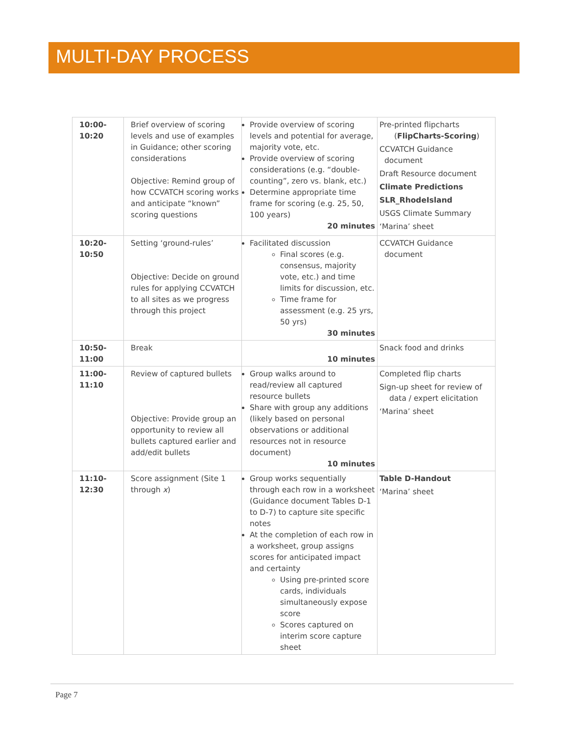MULTI-DAY PROCESS
| 10:00- 10:20 | Brief overview of scoring levels and use of examples in Guidance; other scoring considerations Objective: Remind group of how CCVATCH scoring works and anticipate “known” scoring questions | Provide overview of scoring levels and potential for average, majority vote, etc. Provide overview of scoring considerations (e.g. “double-counting”, zero vs. blank, etc.) Determine appropriate time frame for scoring (e.g. 25, 50, 100 years) 20 minutes | Pre-printed flipcharts ( FlipCharts-Scoring ) CCVATCH Guidance document Draft Resource document Climate Predictions SLR_RhodeIsland USGS Climate Summary ‘Marina’ sheet |
| 10:20- 10:50 | Setting ‘ground-rules’ Objective: Decide on ground rules for applying CCVATCH to all sites as we progress through this project | Facilitated discussion Final scores (e.g. consensus, majority vote, etc.) and time limits for discussion, etc. Time frame for assessment (e.g. 25 yrs, 50 yrs) 30 minutes | CCVATCH Guidance document |
| 10:50- 11:00 | Break | 10 minutes | Snack food and drinks |
| 11:00- 11:10 | Review of captured bullets Objective: Provide group an opportunity to review all bullets captured earlier and add/edit bullets | Group walks around to read/review all captured resource bullets Share with group any additions (likely based on personal observations or additional resources not in resource document) 10 minutes | Completed flip charts Sign-up sheet for review of data / expert elicitation ‘Marina’ sheet |
| 11:10- 12:30 | Score assignment (Site 1 through x ) | Group works sequentially through each row in a worksheet (Guidance document Tables D-1 to D-7) to capture site specific notes At the completion of each row in a worksheet, group assigns scores for anticipated impact and certainty Using pre-printed score cards, individuals simultaneously expose score Scores captured on interim score capture sheet | Table D-Handout ‘Marina’ sheet |
Page 7